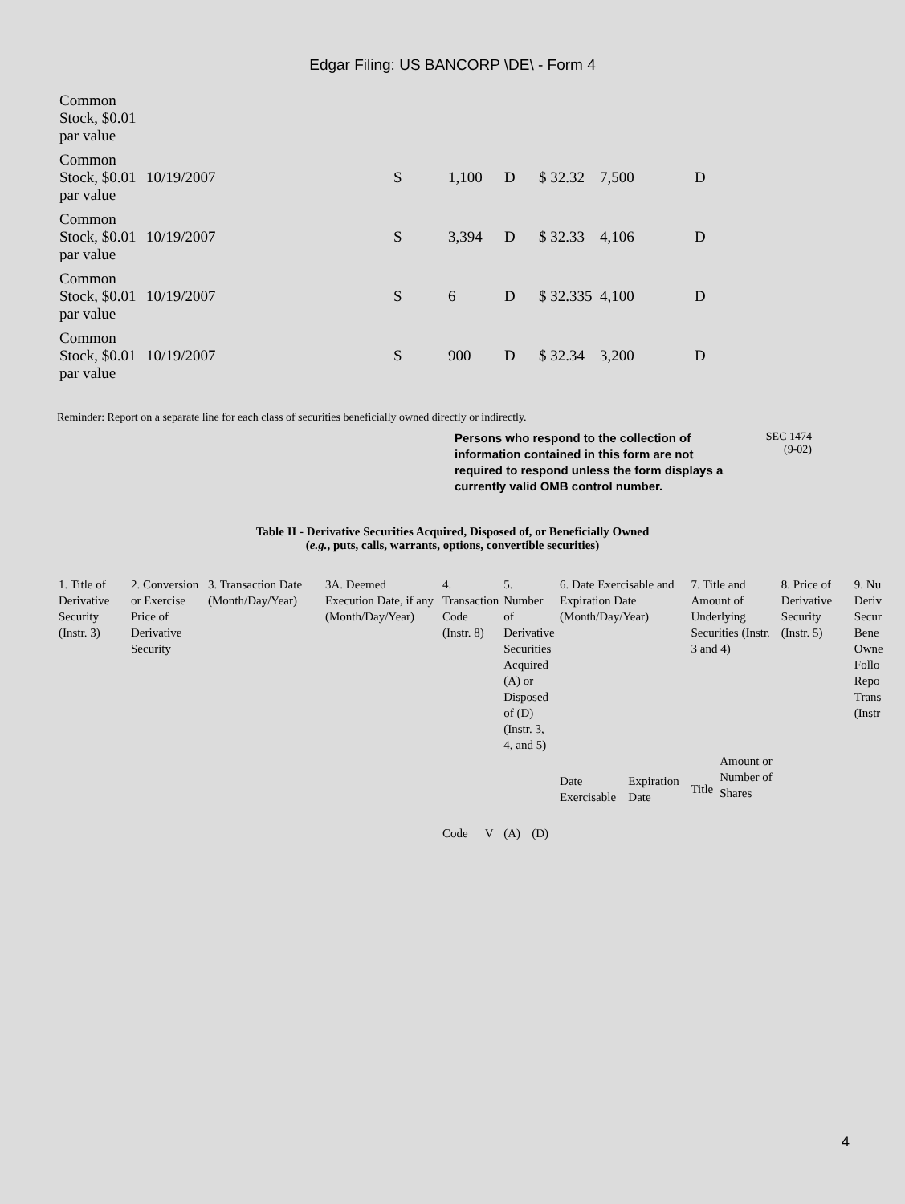Edgar Filing: US BANCORP \DE\ - Form 4
| Common Stock, $0.01 par value | | | | | | | |
| Common Stock, $0.01 par value | 10/19/2007 | S | 1,100 | D | $ 32.32 | 7,500 | D |
| Common Stock, $0.01 par value | 10/19/2007 | S | 3,394 | D | $ 32.33 | 4,106 | D |
| Common Stock, $0.01 par value | 10/19/2007 | S | 6 | D | $ 32.335 | 4,100 | D |
| Common Stock, $0.01 par value | 10/19/2007 | S | 900 | D | $ 32.34 | 3,200 | D |
Reminder: Report on a separate line for each class of securities beneficially owned directly or indirectly.
Persons who respond to the collection of information contained in this form are not required to respond unless the form displays a currently valid OMB control number.
SEC 1474
(9-02)
Table II - Derivative Securities Acquired, Disposed of, or Beneficially Owned
(e.g., puts, calls, warrants, options, convertible securities)
| 1. Title of Derivative Security (Instr. 3) | 2. Conversion or Exercise Price of Derivative Security | 3. Transaction Date (Month/Day/Year) | 3A. Deemed Execution Date, if any (Month/Day/Year) | 4. Transaction Code (Instr. 8) | | 5. Number of Derivative Securities Acquired (A) or Disposed of (D) (Instr. 3, 4, and 5) | | 6. Date Exercisable and Expiration Date (Month/Day/Year) | | 7. Title and Amount of Underlying Securities (Instr. 3 and 4) | | 8. Price of Derivative Security (Instr. 5) | 9. Nu Deriv Secur Bene Owne Follo Repo Trans (Instr |
| --- | --- | --- | --- | --- | --- | --- | --- | --- | --- | --- | --- | --- | --- |
| | | | | | | | | Date Exercisable | Expiration Date | Title | Amount or Number of Shares | | |
| | | | | Code | V | (A) | (D) | | | | | | |
4